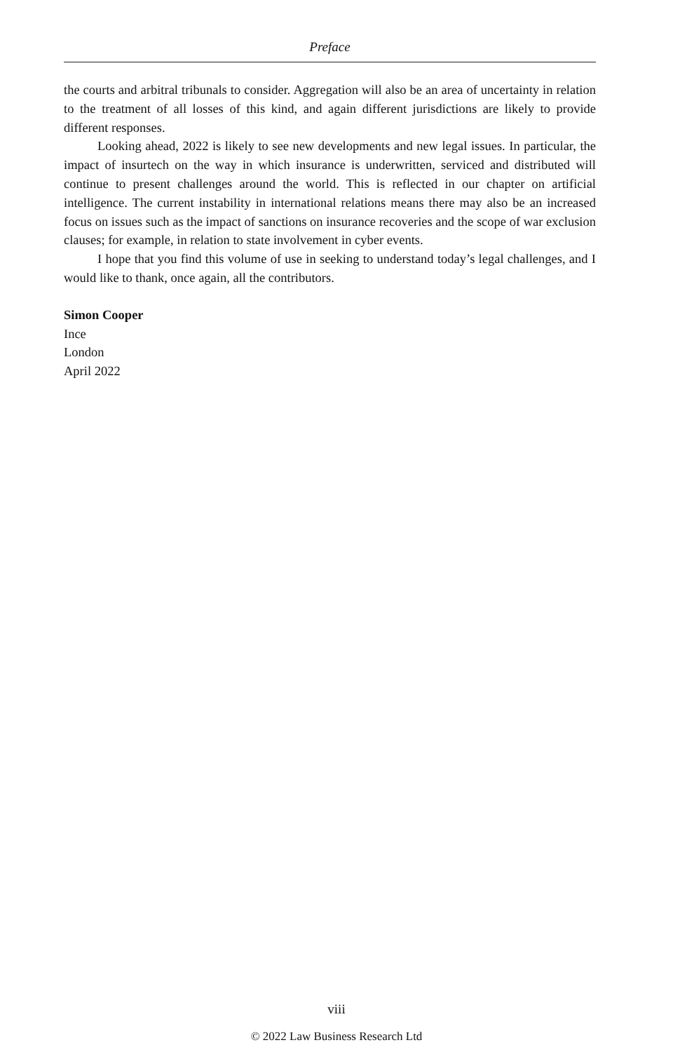Preface
the courts and arbitral tribunals to consider. Aggregation will also be an area of uncertainty in relation to the treatment of all losses of this kind, and again different jurisdictions are likely to provide different responses.
Looking ahead, 2022 is likely to see new developments and new legal issues. In particular, the impact of insurtech on the way in which insurance is underwritten, serviced and distributed will continue to present challenges around the world. This is reflected in our chapter on artificial intelligence. The current instability in international relations means there may also be an increased focus on issues such as the impact of sanctions on insurance recoveries and the scope of war exclusion clauses; for example, in relation to state involvement in cyber events.
I hope that you find this volume of use in seeking to understand today’s legal challenges, and I would like to thank, once again, all the contributors.
Simon Cooper
Ince
London
April 2022
viii
© 2022 Law Business Research Ltd